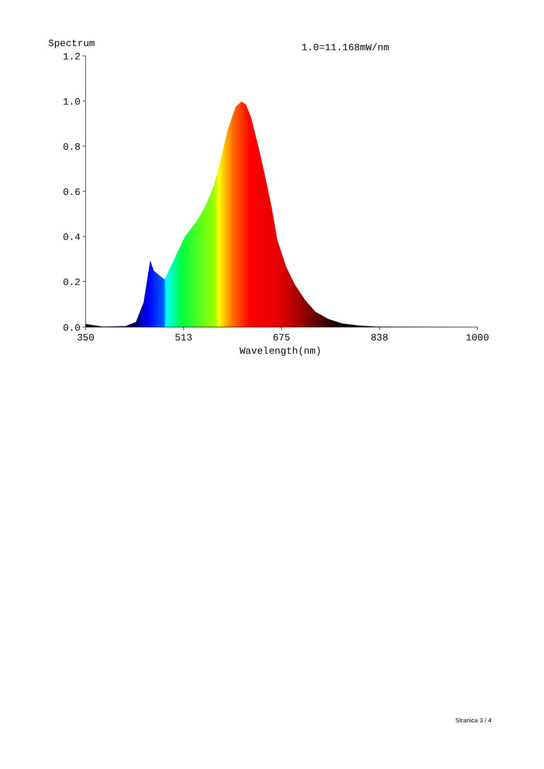Spectrum
1.0=11.168mW/nm
1.2
1.0
0.8
0.6
0.4
0.2
0.0
350
513
675
838
1000
Wavelength(nm)
Stranica 3 / 4